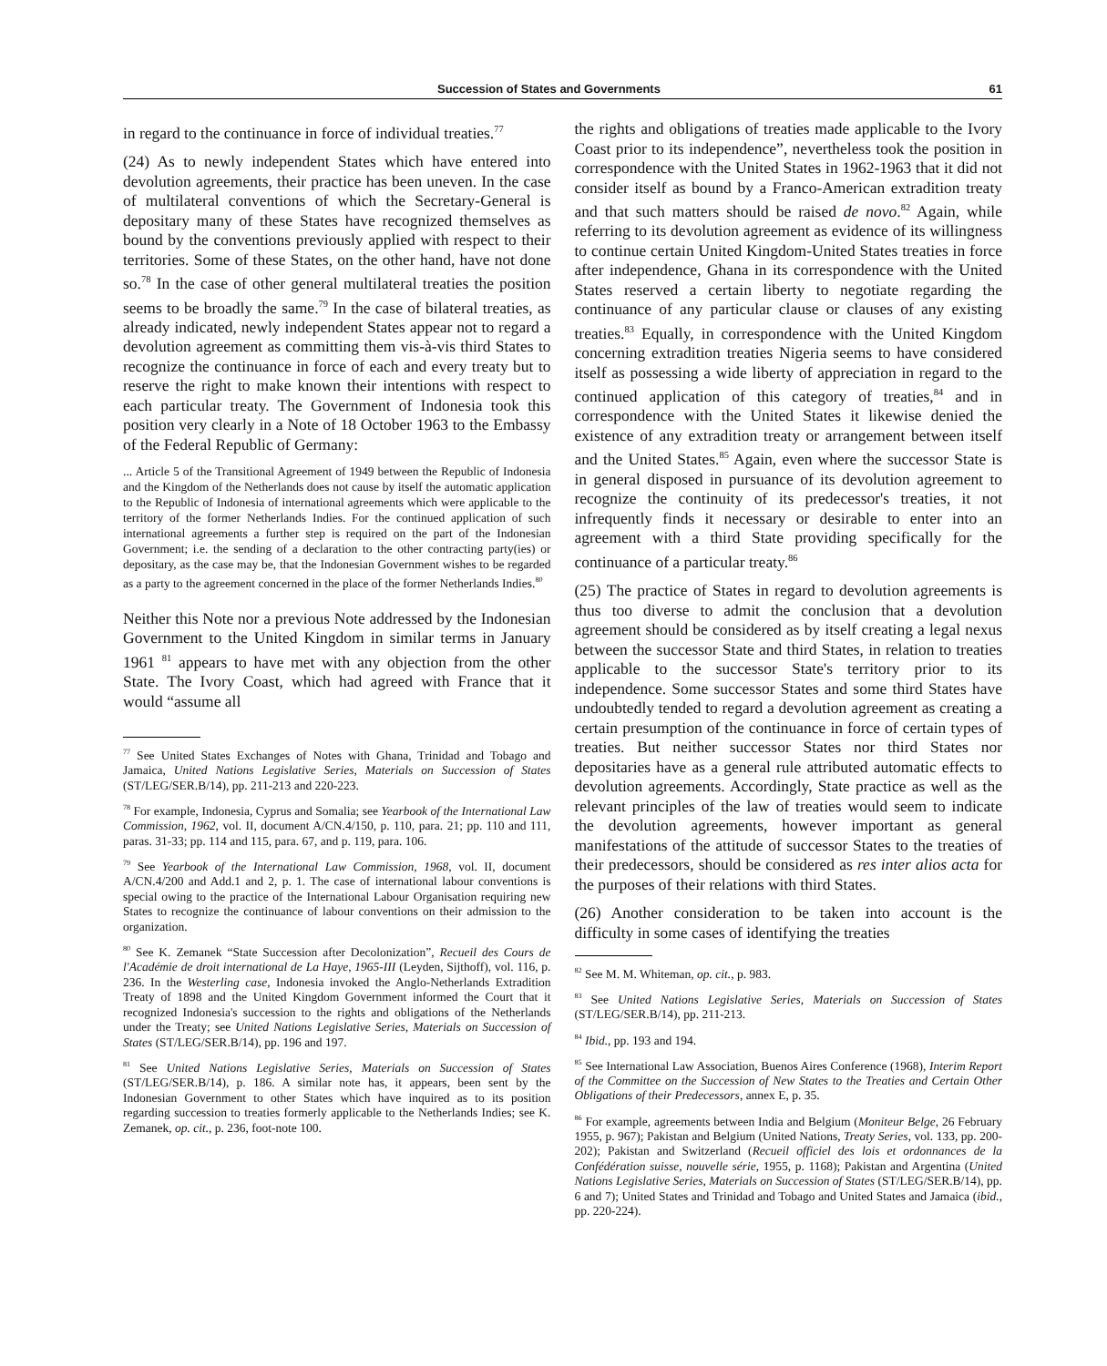Succession of States and Governments 61
in regard to the continuance in force of individual treaties.<sup>77</sup>
(24) As to newly independent States which have entered into devolution agreements, their practice has been uneven. In the case of multilateral conventions of which the Secretary-General is depositary many of these States have recognized themselves as bound by the conventions previously applied with respect to their territories. Some of these States, on the other hand, have not done so.<sup>78</sup> In the case of other general multilateral treaties the position seems to be broadly the same.<sup>79</sup> In the case of bilateral treaties, as already indicated, newly independent States appear not to regard a devolution agreement as committing them vis-à-vis third States to recognize the continuance in force of each and every treaty but to reserve the right to make known their intentions with respect to each particular treaty. The Government of Indonesia took this position very clearly in a Note of 18 October 1963 to the Embassy of the Federal Republic of Germany:
... Article 5 of the Transitional Agreement of 1949 between the Republic of Indonesia and the Kingdom of the Netherlands does not cause by itself the automatic application to the Republic of Indonesia of international agreements which were applicable to the territory of the former Netherlands Indies. For the continued application of such international agreements a further step is required on the part of the Indonesian Government; i.e. the sending of a declaration to the other contracting party(ies) or depositary, as the case may be, that the Indonesian Government wishes to be regarded as a party to the agreement concerned in the place of the former Netherlands Indies.<sup>80</sup>
Neither this Note nor a previous Note addressed by the Indonesian Government to the United Kingdom in similar terms in January 1961 <sup>81</sup> appears to have met with any objection from the other State. The Ivory Coast, which had agreed with France that it would “assume all
<sup>77</sup> See United States Exchanges of Notes with Ghana, Trinidad and Tobago and Jamaica, United Nations Legislative Series, Materials on Succession of States (ST/LEG/SER.B/14), pp. 211-213 and 220-223.
<sup>78</sup> For example, Indonesia, Cyprus and Somalia; see Yearbook of the International Law Commission, 1962, vol. II, document A/CN.4/150, p. 110, para. 21; pp. 110 and 111, paras. 31-33; pp. 114 and 115, para. 67, and p. 119, para. 106.
<sup>79</sup> See Yearbook of the International Law Commission, 1968, vol. II, document A/CN.4/200 and Add.1 and 2, p. 1. The case of international labour conventions is special owing to the practice of the International Labour Organisation requiring new States to recognize the continuance of labour conventions on their admission to the organization.
<sup>80</sup> See K. Zemanek “State Succession after Decolonization”, Recueil des Cours de l'Académie de droit international de La Haye, 1965-III (Leyden, Sijthoff), vol. 116, p. 236. In the Westerling case, Indonesia invoked the Anglo-Netherlands Extradition Treaty of 1898 and the United Kingdom Government informed the Court that it recognized Indonesia's succession to the rights and obligations of the Netherlands under the Treaty; see United Nations Legislative Series, Materials on Succession of States (ST/LEG/SER.B/14), pp. 196 and 197.
<sup>81</sup> See United Nations Legislative Series, Materials on Succession of States (ST/LEG/SER.B/14), p. 186. A similar note has, it appears, been sent by the Indonesian Government to other States which have inquired as to its position regarding succession to treaties formerly applicable to the Netherlands Indies; see K. Zemanek, op. cit., p. 236, foot-note 100.
the rights and obligations of treaties made applicable to the Ivory Coast prior to its independence”, nevertheless took the position in correspondence with the United States in 1962-1963 that it did not consider itself as bound by a Franco-American extradition treaty and that such matters should be raised de novo.<sup>82</sup> Again, while referring to its devolution agreement as evidence of its willingness to continue certain United Kingdom-United States treaties in force after independence, Ghana in its correspondence with the United States reserved a certain liberty to negotiate regarding the continuance of any particular clause or clauses of any existing treaties.<sup>83</sup> Equally, in correspondence with the United Kingdom concerning extradition treaties Nigeria seems to have considered itself as possessing a wide liberty of appreciation in regard to the continued application of this category of treaties,<sup>84</sup> and in correspondence with the United States it likewise denied the existence of any extradition treaty or arrangement between itself and the United States.<sup>85</sup> Again, even where the successor State is in general disposed in pursuance of its devolution agreement to recognize the continuity of its predecessor's treaties, it not infrequently finds it necessary or desirable to enter into an agreement with a third State providing specifically for the continuance of a particular treaty.<sup>86</sup>
(25) The practice of States in regard to devolution agreements is thus too diverse to admit the conclusion that a devolution agreement should be considered as by itself creating a legal nexus between the successor State and third States, in relation to treaties applicable to the successor State's territory prior to its independence. Some successor States and some third States have undoubtedly tended to regard a devolution agreement as creating a certain presumption of the continuance in force of certain types of treaties. But neither successor States nor third States nor depositaries have as a general rule attributed automatic effects to devolution agreements. Accordingly, State practice as well as the relevant principles of the law of treaties would seem to indicate the devolution agreements, however important as general manifestations of the attitude of successor States to the treaties of their predecessors, should be considered as res inter alios acta for the purposes of their relations with third States.
(26) Another consideration to be taken into account is the difficulty in some cases of identifying the treaties
<sup>82</sup> See M. M. Whiteman, op. cit., p. 983.
<sup>83</sup> See United Nations Legislative Series, Materials on Succession of States (ST/LEG/SER.B/14), pp. 211-213.
<sup>84</sup> Ibid., pp. 193 and 194.
<sup>85</sup> See International Law Association, Buenos Aires Conference (1968), Interim Report of the Committee on the Succession of New States to the Treaties and Certain Other Obligations of their Predecessors, annex E, p. 35.
<sup>86</sup> For example, agreements between India and Belgium (Moniteur Belge, 26 February 1955, p. 967); Pakistan and Belgium (United Nations, Treaty Series, vol. 133, pp. 200-202); Pakistan and Switzerland (Recueil officiel des lois et ordonnances de la Confédération suisse, nouvelle série, 1955, p. 1168); Pakistan and Argentina (United Nations Legislative Series, Materials on Succession of States (ST/LEG/SER.B/14), pp. 6 and 7); United States and Trinidad and Tobago and United States and Jamaica (ibid., pp. 220-224).